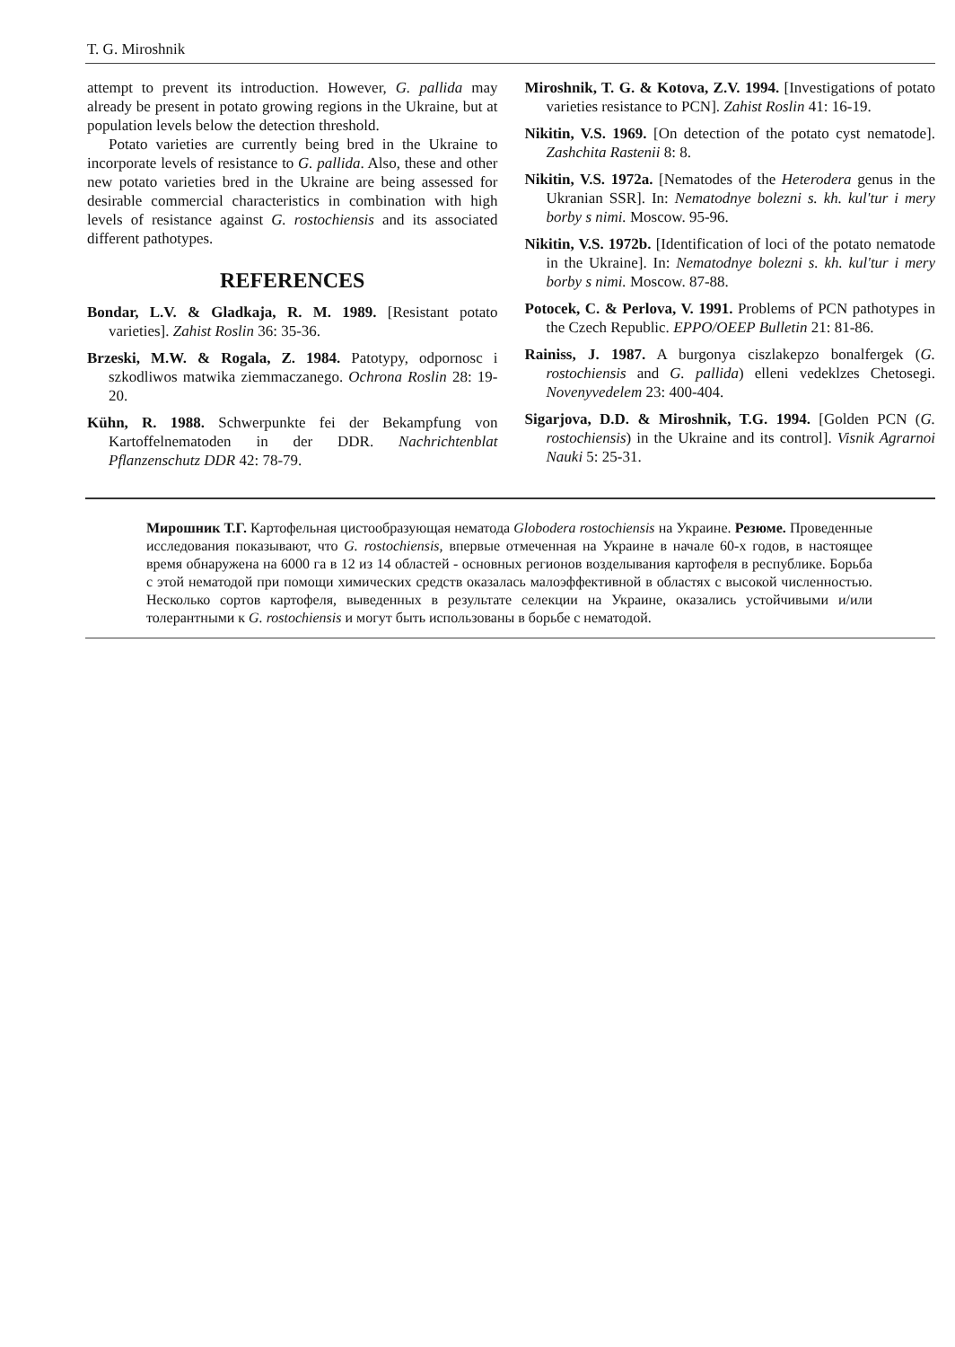T. G. Miroshnik
attempt to prevent its introduction. However, G. pallida may already be present in potato growing regions in the Ukraine, but at population levels below the detection threshold.
Potato varieties are currently being bred in the Ukraine to incorporate levels of resistance to G. pallida. Also, these and other new potato varieties bred in the Ukraine are being assessed for desirable commercial characteristics in combination with high levels of resistance against G. rostochiensis and its associated different pathotypes.
REFERENCES
Bondar, L.V. & Gladkaja, R. M. 1989. [Resistant potato varieties]. Zahist Roslin 36: 35-36.
Brzeski, M.W. & Rogala, Z. 1984. Patotypy, odpornosc i szkodliwos matwika ziemmaczanego. Ochrona Roslin 28: 19-20.
Kühn, R. 1988. Schwerpunkte fei der Bekampfung von Kartoffelnematoden in der DDR. Nachrichtenblat Pflanzenschutz DDR 42: 78-79.
Miroshnik, T. G. & Kotova, Z.V. 1994. [Investigations of potato varieties resistance to PCN]. Zahist Roslin 41: 16-19.
Nikitin, V.S. 1969. [On detection of the potato cyst nematode]. Zashchita Rastenii 8: 8.
Nikitin, V.S. 1972a. [Nematodes of the Heterodera genus in the Ukranian SSR]. In: Nematodnye bolezni s. kh. kul'tur i mery borby s nimi. Moscow. 95-96.
Nikitin, V.S. 1972b. [Identification of loci of the potato nematode in the Ukraine]. In: Nematodnye bolezni s. kh. kul'tur i mery borby s nimi. Moscow. 87-88.
Potocek, C. & Perlova, V. 1991. Problems of PCN pathotypes in the Czech Republic. EPPO/OEEP Bulletin 21: 81-86.
Rainiss, J. 1987. A burgonya ciszlakepzo bonalfergek (G. rostochiensis and G. pallida) elleni vedeklzes Chetosegi. Novenyvedelem 23: 400-404.
Sigarjova, D.D. & Miroshnik, T.G. 1994. [Golden PCN (G. rostochiensis) in the Ukraine and its control]. Visnik Agrarnoi Nauki 5: 25-31.
Мирошник Т.Г. Картофельная цистообразующая нематода Globodera rostochiensis на Украине. Резюме. Проведенные исследования показывают, что G. rostochiensis, впервые отмеченная на Украине в начале 60-х годов, в настоящее время обнаружена на 6000 га в 12 из 14 областей - основных регионов возделывания картофеля в республике. Борьба с этой нематодой при помощи химических средств оказалась малоэффективной в областях с высокой численностью. Несколько сортов картофеля, выведенных в результате селекции на Украине, оказались устойчивыми и/или толерантными к G. rostochiensis и могут быть использованы в борьбе с нематодой.